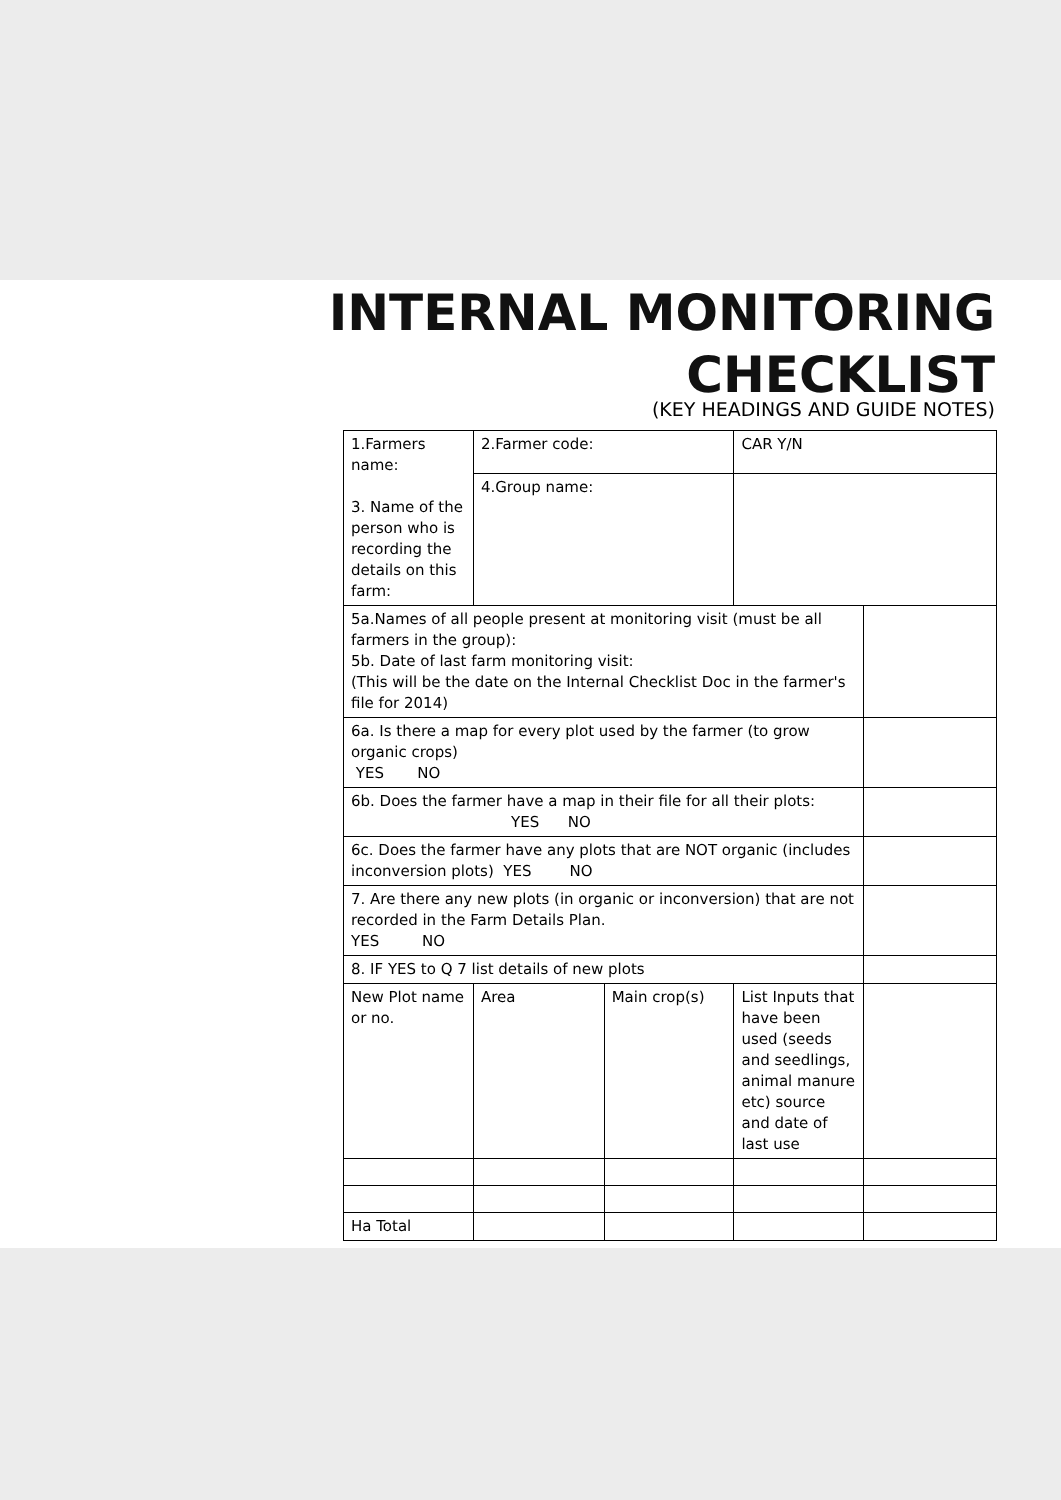INTERNAL MONITORING
CHECKLIST
(KEY HEADINGS AND GUIDE NOTES)
| 1.Farmers name: 3. Name of the person who is recording the details on this farm: | 2.Farmer code: | | CAR Y/N | |
| | 4.Group name: | | | |
| 5a.Names of all people present at monitoring visit (must be all farmers in the group): 5b. Date of last farm monitoring visit: (This will be the date on the Internal Checklist Doc in the farmer's file for 2014) | | | | |
| 6a. Is there a map for every plot used by the farmer (to grow organic crops) YES NO | | | | |
| 6b. Does the farmer have a map in their file for all their plots: YES NO | | | | |
| 6c. Does the farmer have any plots that are NOT organic (includes inconversion plots) YES NO | | | | |
| 7. Are there any new plots (in organic or inconversion) that are not recorded in the Farm Details Plan. YES NO | | | | |
| 8. IF YES to Q 7 list details of new plots | | | | |
| New Plot name or no. | Area | Main crop(s) | List Inputs that have been used (seeds and seedlings, animal manure etc) source and date of last use | |
| Ha Total | | | | |